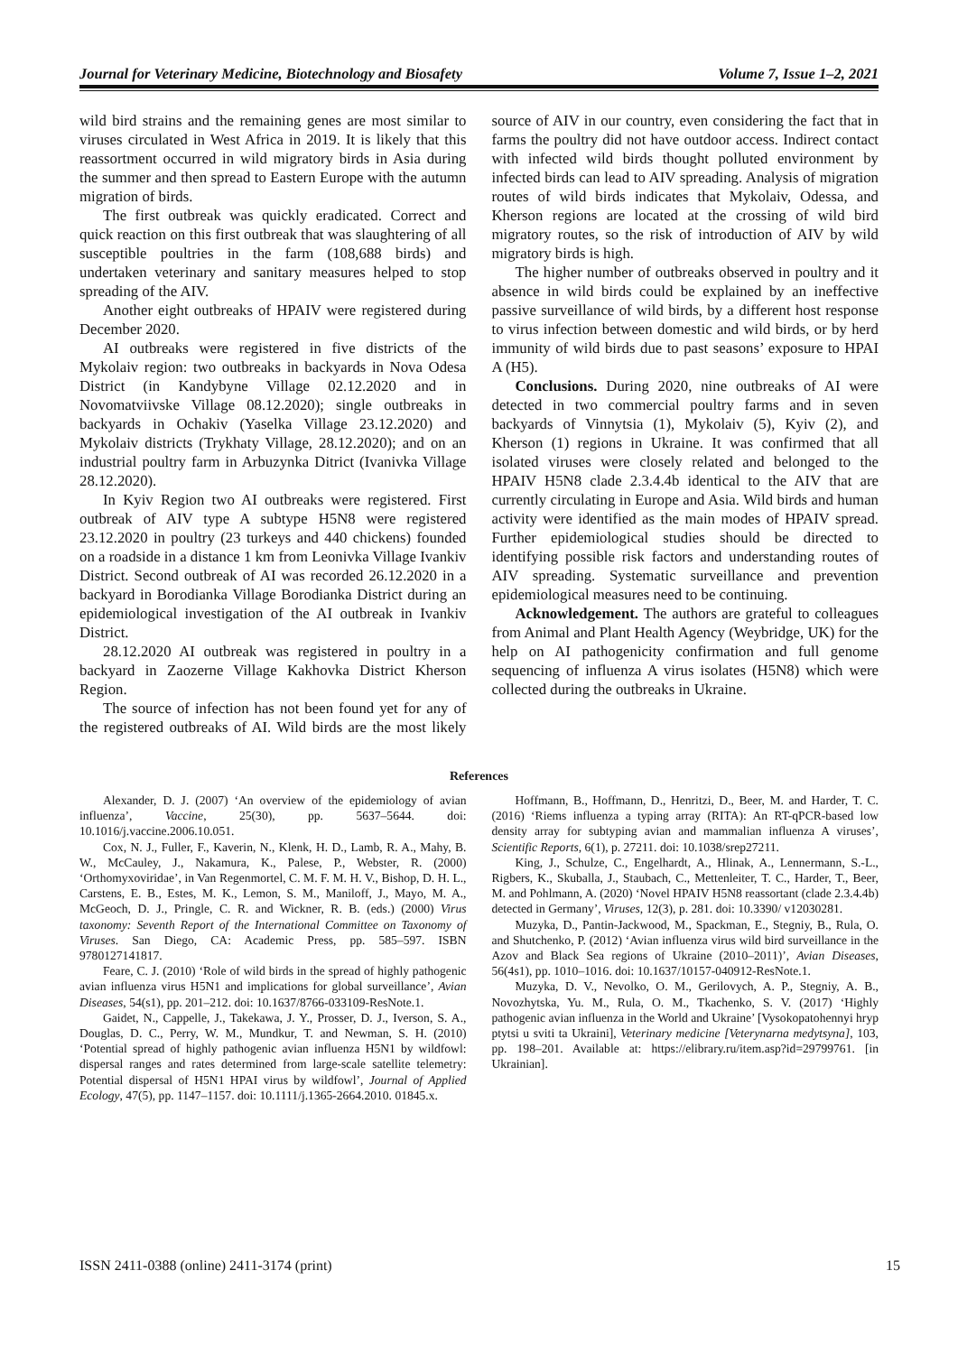Journal for Veterinary Medicine, Biotechnology and Biosafety Volume 7, Issue 1–2, 2021
wild bird strains and the remaining genes are most similar to viruses circulated in West Africa in 2019. It is likely that this reassortment occurred in wild migratory birds in Asia during the summer and then spread to Eastern Europe with the autumn migration of birds.
The first outbreak was quickly eradicated. Correct and quick reaction on this first outbreak that was slaughtering of all susceptible poultries in the farm (108,688 birds) and undertaken veterinary and sanitary measures helped to stop spreading of the AIV.
Another eight outbreaks of HPAIV were registered during December 2020.
AI outbreaks were registered in five districts of the Mykolaiv region: two outbreaks in backyards in Nova Odesa District (in Kandybyne Village 02.12.2020 and in Novomatviivske Village 08.12.2020); single outbreaks in backyards in Ochakiv (Yaselka Village 23.12.2020) and Mykolaiv districts (Trykhaty Village, 28.12.2020); and on an industrial poultry farm in Arbuzynka Ditrict (Ivanivka Village 28.12.2020).
In Kyiv Region two AI outbreaks were registered. First outbreak of AIV type A subtype H5N8 were registered 23.12.2020 in poultry (23 turkeys and 440 chickens) founded on a roadside in a distance 1 km from Leonivka Village Ivankiv District. Second outbreak of AI was recorded 26.12.2020 in a backyard in Borodianka Village Borodianka District during an epidemiological investigation of the AI outbreak in Ivankiv District.
28.12.2020 AI outbreak was registered in poultry in a backyard in Zaozerne Village Kakhovka District Kherson Region.
The source of infection has not been found yet for any of the registered outbreaks of AI. Wild birds are the most likely source of AIV in our country, even considering the fact that in farms the poultry did not have outdoor access. Indirect contact with infected wild birds thought polluted environment by infected birds can lead to AIV spreading. Analysis of migration routes of wild birds indicates that Mykolaiv, Odessa, and Kherson regions are located at the crossing of wild bird migratory routes, so the risk of introduction of AIV by wild migratory birds is high.
The higher number of outbreaks observed in poultry and it absence in wild birds could be explained by an ineffective passive surveillance of wild birds, by a different host response to virus infection between domestic and wild birds, or by herd immunity of wild birds due to past seasons’ exposure to HPAI A (H5).
Conclusions. During 2020, nine outbreaks of AI were detected in two commercial poultry farms and in seven backyards of Vinnytsia (1), Mykolaiv (5), Kyiv (2), and Kherson (1) regions in Ukraine. It was confirmed that all isolated viruses were closely related and belonged to the HPAIV H5N8 clade 2.3.4.4b identical to the AIV that are currently circulating in Europe and Asia. Wild birds and human activity were identified as the main modes of HPAIV spread. Further epidemiological studies should be directed to identifying possible risk factors and understanding routes of AIV spreading. Systematic surveillance and prevention epidemiological measures need to be continuing.
Acknowledgement. The authors are grateful to colleagues from Animal and Plant Health Agency (Weybridge, UK) for the help on AI pathogenicity confirmation and full genome sequencing of influenza A virus isolates (H5N8) which were collected during the outbreaks in Ukraine.
References
Alexander, D. J. (2007) ‘An overview of the epidemiology of avian influenza’, Vaccine, 25(30), pp. 5637–5644. doi: 10.1016/j.vaccine.2006.10.051.
Cox, N. J., Fuller, F., Kaverin, N., Klenk, H. D., Lamb, R. A., Mahy, B. W., McCauley, J., Nakamura, K., Palese, P., Webster, R. (2000) ‘Orthomyxoviridae’, in Van Regenmortel, C. M. F. M. H. V., Bishop, D. H. L., Carstens, E. B., Estes, M. K., Lemon, S. M., Maniloff, J., Mayo, M. A., McGeoch, D. J., Pringle, C. R. and Wickner, R. B. (eds.) (2000) Virus taxonomy: Seventh Report of the International Committee on Taxonomy of Viruses. San Diego, CA: Academic Press, pp. 585–597. ISBN 9780127141817.
Feare, C. J. (2010) ‘Role of wild birds in the spread of highly pathogenic avian influenza virus H5N1 and implications for global surveillance’, Avian Diseases, 54(s1), pp. 201–212. doi: 10.1637/8766-033109-ResNote.1.
Gaidet, N., Cappelle, J., Takekawa, J. Y., Prosser, D. J., Iverson, S. A., Douglas, D. C., Perry, W. M., Mundkur, T. and Newman, S. H. (2010) ‘Potential spread of highly pathogenic avian influenza H5N1 by wildfowl: dispersal ranges and rates determined from large-scale satellite telemetry: Potential dispersal of H5N1 HPAI virus by wildfowl’, Journal of Applied Ecology, 47(5), pp. 1147–1157. doi: 10.1111/j.1365-2664.2010. 01845.x.
Hoffmann, B., Hoffmann, D., Henritzi, D., Beer, M. and Harder, T. C. (2016) ‘Riems influenza a typing array (RITA): An RT-qPCR-based low density array for subtyping avian and mammalian influenza A viruses’, Scientific Reports, 6(1), p. 27211. doi: 10.1038/srep27211.
King, J., Schulze, C., Engelhardt, A., Hlinak, A., Lennermann, S.-L., Rigbers, K., Skuballa, J., Staubach, C., Mettenleiter, T. C., Harder, T., Beer, M. and Pohlmann, A. (2020) ‘Novel HPAIV H5N8 reassortant (clade 2.3.4.4b) detected in Germany’, Viruses, 12(3), p. 281. doi: 10.3390/ v12030281.
Muzyka, D., Pantin-Jackwood, M., Spackman, E., Stegniy, B., Rula, O. and Shutchenko, P. (2012) ‘Avian influenza virus wild bird surveillance in the Azov and Black Sea regions of Ukraine (2010–2011)’, Avian Diseases, 56(4s1), pp. 1010–1016. doi: 10.1637/10157-040912-ResNote.1.
Muzyka, D. V., Nevolko, O. M., Gerilovych, A. P., Stegniy, A. B., Novozhytska, Yu. M., Rula, O. M., Tkachenko, S. V. (2017) ‘Highly pathogenic avian influenza in the World and Ukraine’ [Vysokopatohennyi hryp ptytsi u sviti ta Ukraini], Veterinary medicine [Veterynarna medytsyna], 103, pp. 198–201. Available at: https://elibrary.ru/item.asp?id=29799761. [in Ukrainian].
ISSN 2411-0388 (online) 2411-3174 (print) 15